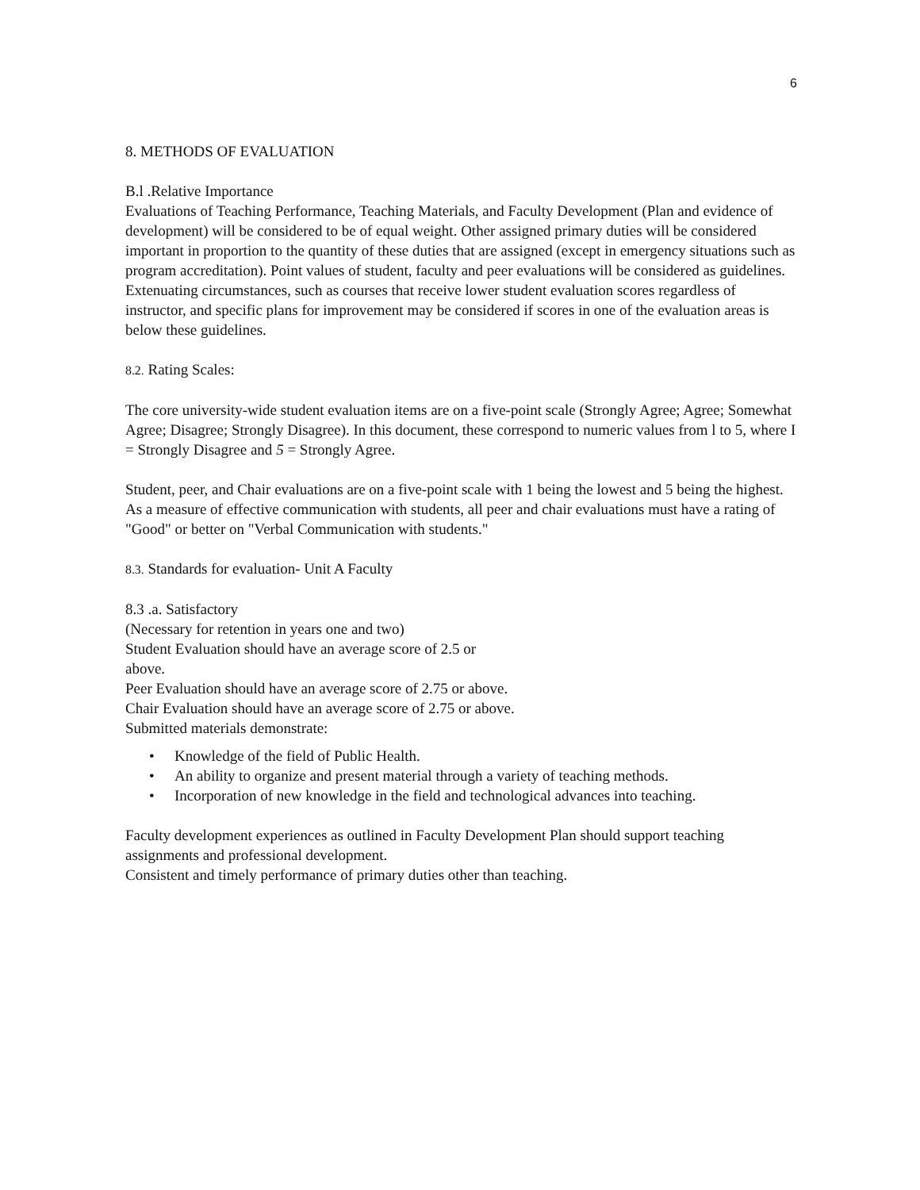6
8. METHODS OF EVALUATION
B.l .Relative Importance
Evaluations of Teaching Performance, Teaching Materials, and Faculty Development (Plan and evidence of development) will be considered to be of equal weight. Other assigned primary duties will be considered important in proportion to the quantity of these duties that are assigned (except in emergency situations such as program accreditation). Point values of student, faculty and peer evaluations will be considered as guidelines. Extenuating circumstances, such as courses that receive lower student evaluation scores regardless of instructor, and specific plans for improvement may be considered if scores in one of the evaluation areas is below these guidelines.
8.2. Rating Scales:
The core university-wide student evaluation items are on a five-point scale (Strongly Agree; Agree; Somewhat Agree; Disagree; Strongly Disagree). In this document, these correspond to numeric values from l to 5, where I = Strongly Disagree and 5 = Strongly Agree.
Student, peer, and Chair evaluations are on a five-point scale with 1 being the lowest and 5 being the highest.
As a measure of effective communication with students, all peer and chair evaluations must have a rating of "Good" or better on "Verbal Communication with students."
8.3. Standards for evaluation- Unit A Faculty
8.3 .a. Satisfactory
(Necessary for retention in years one and two)
Student Evaluation should have an average score of 2.5 or
above.
Peer Evaluation should have an average score of 2.75 or above.
Chair Evaluation should have an average score of 2.75 or above.
Submitted materials demonstrate:
• Knowledge of the field of Public Health.
• An ability to organize and present material through a variety of teaching methods.
• Incorporation of new knowledge in the field and technological advances into teaching.
Faculty development experiences as outlined in Faculty Development Plan should support teaching assignments and professional development.
Consistent and timely performance of primary duties other than teaching.